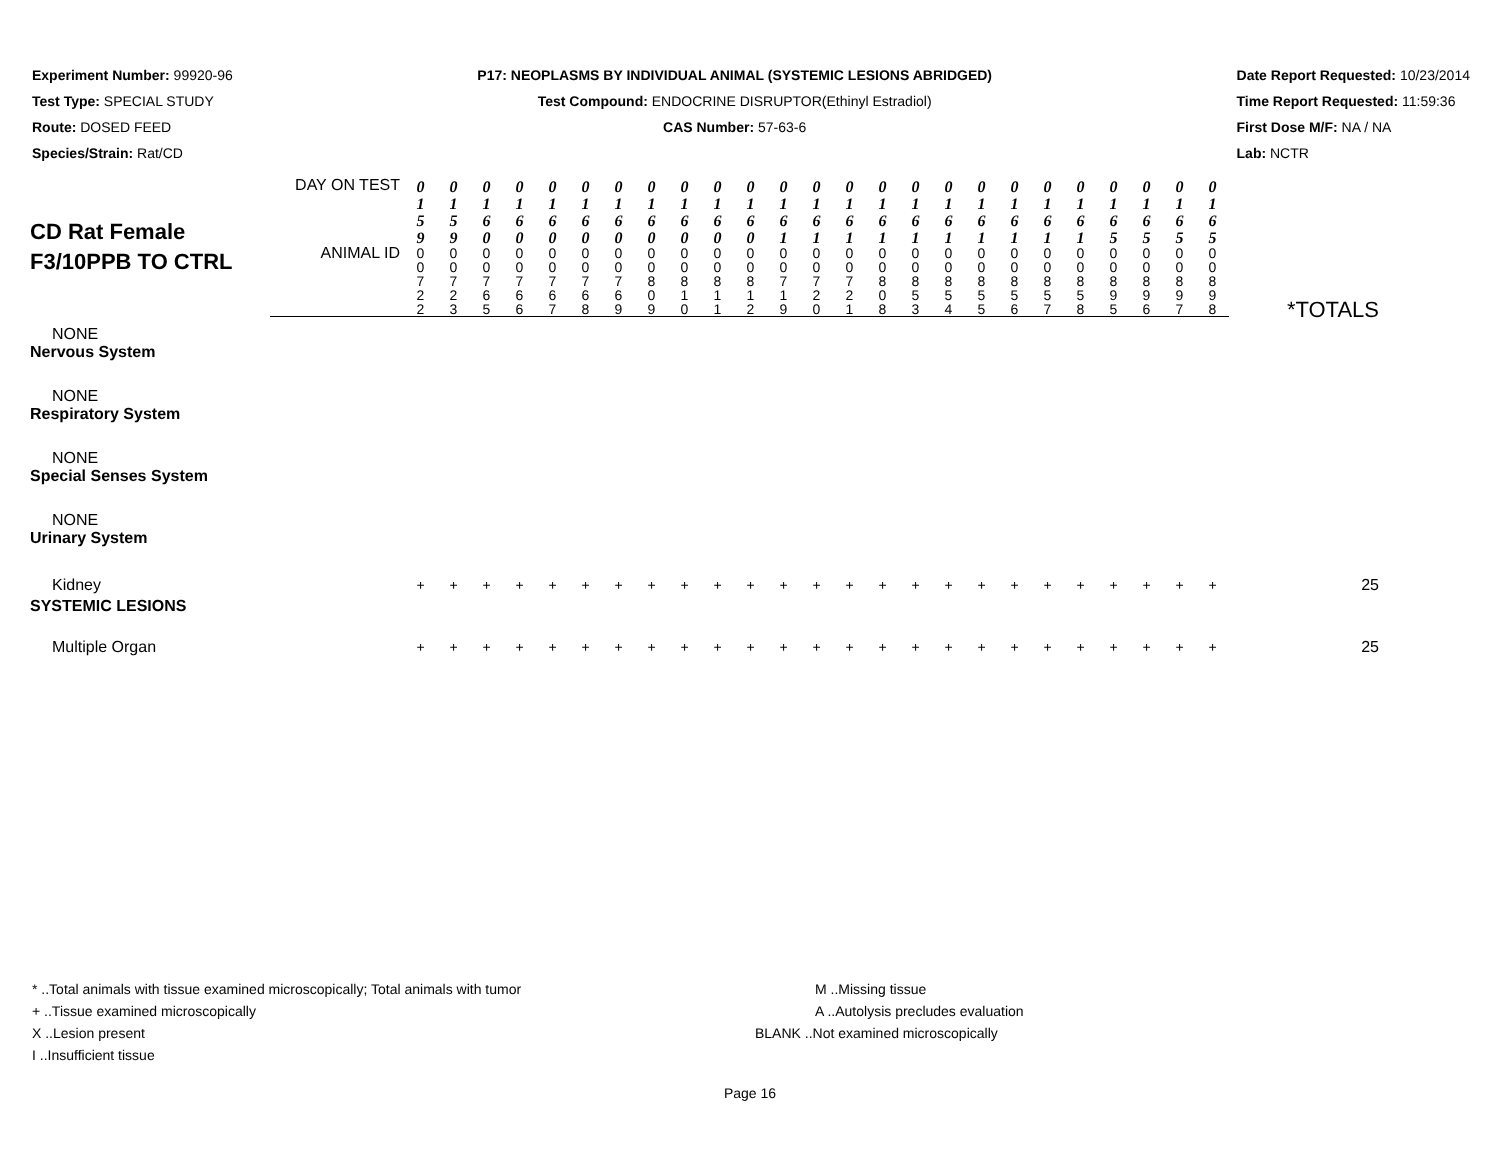Experiment Number: 99920-96
Test Type: SPECIAL STUDY
Route: DOSED FEED
Species/Strain: Rat/CD
P17: NEOPLASMS BY INDIVIDUAL ANIMAL (SYSTEMIC LESIONS ABRIDGED)
Test Compound: ENDOCRINE DISRUPTOR(Ethinyl Estradiol)
CAS Number: 57-63-6
Date Report Requested: 10/23/2014
Time Report Requested: 11:59:36
First Dose M/F: NA / NA
Lab: NCTR
| CD Rat Female F3/10PPB TO CTRL | DAY ON TEST | 0 1 5 9 | 0 1 5 9 | 0 1 6 0 | 0 1 6 0 | 0 1 6 0 | 0 1 6 0 | 0 1 6 0 | 0 1 6 0 | 0 1 6 0 | 0 1 6 0 | 0 1 6 0 | 0 1 6 1 | 0 1 6 1 | 0 1 6 1 | 0 1 6 1 | 0 1 6 1 | 0 1 6 1 | 0 1 6 1 | 0 1 6 1 | 0 1 6 1 | 0 1 6 1 | 0 1 6 5 | 0 1 6 5 | 0 1 6 5 | 0 1 6 5 | *TOTALS |
| | ANIMAL ID | 0 0 7 2 2 | 0 0 7 2 3 | 0 0 7 6 5 | 0 0 7 6 6 | 0 0 7 6 7 | 0 0 7 6 8 | 0 0 7 6 9 | 0 0 8 0 9 | 0 0 8 1 0 | 0 0 8 1 1 | 0 0 8 1 2 | 0 0 7 1 9 | 0 0 7 2 0 | 0 0 7 2 1 | 0 0 8 0 8 | 0 0 8 5 3 | 0 0 8 5 4 | 0 0 8 5 5 | 0 0 8 5 6 | 0 0 8 5 7 | 0 0 8 5 8 | 0 0 8 9 5 | 0 0 8 9 6 | 0 0 8 9 7 | 0 0 8 9 8 | |
| NONE | | | | | | | | | | | | | | | | | | | | | | | | | | | |
| Nervous System | | | | | | | | | | | | | | | | | | | | | | | | | | | |
| NONE | | | | | | | | | | | | | | | | | | | | | | | | | | | |
| Respiratory System | | | | | | | | | | | | | | | | | | | | | | | | | | | |
| NONE | | | | | | | | | | | | | | | | | | | | | | | | | | | |
| Special Senses System | | | | | | | | | | | | | | | | | | | | | | | | | | | |
| NONE | | | | | | | | | | | | | | | | | | | | | | | | | | | |
| Urinary System | | | | | | | | | | | | | | | | | | | | | | | | | | | |
| Kidney | | + | + | + | + | + | + | + | + | + | + | + | + | + | + | + | + | + | + | + | + | + | + | + | + | + | 25 |
| SYSTEMIC LESIONS | | | | | | | | | | | | | | | | | | | | | | | | | | | |
| Multiple Organ | | + | + | + | + | + | + | + | + | + | + | + | + | + | + | + | + | + | + | + | + | + | + | + | + | + | 25 |
* ..Total animals with tissue examined microscopically; Total animals with tumor
+ ..Tissue examined microscopically
X ..Lesion present
I ..Insufficient tissue
M ..Missing tissue
A ..Autolysis precludes evaluation
BLANK ..Not examined microscopically
Page 16